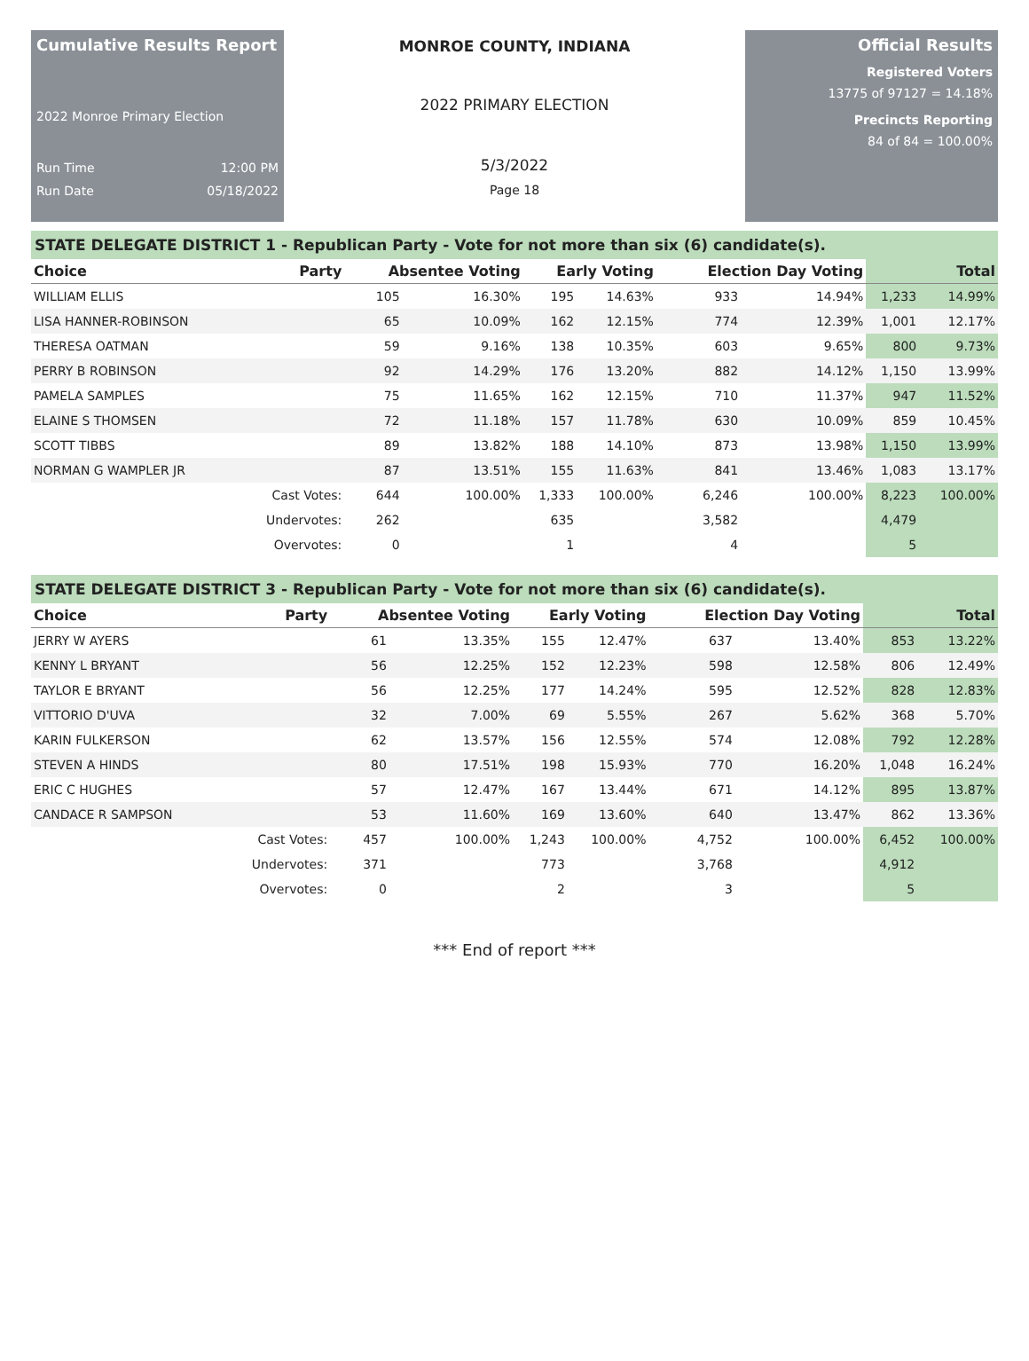Cumulative Results Report
2022 Monroe Primary Election
Run Time 12:00 PM
Run Date 05/18/2022
MONROE COUNTY, INDIANA
2022 PRIMARY ELECTION
5/3/2022
Page 18
Official Results
Registered Voters
13775 of 97127 = 14.18%
Precincts Reporting
84 of 84 = 100.00%
STATE DELEGATE DISTRICT 1 - Republican Party - Vote for not more than six (6) candidate(s).
| Choice | Party | Absentee Voting | | Early Voting | | Election Day Voting | | Total | |
| --- | --- | --- | --- | --- | --- | --- | --- | --- | --- |
| WILLIAM ELLIS | | 105 | 16.30% | 195 | 14.63% | 933 | 14.94% | 1,233 | 14.99% |
| LISA HANNER-ROBINSON | | 65 | 10.09% | 162 | 12.15% | 774 | 12.39% | 1,001 | 12.17% |
| THERESA OATMAN | | 59 | 9.16% | 138 | 10.35% | 603 | 9.65% | 800 | 9.73% |
| PERRY B ROBINSON | | 92 | 14.29% | 176 | 13.20% | 882 | 14.12% | 1,150 | 13.99% |
| PAMELA SAMPLES | | 75 | 11.65% | 162 | 12.15% | 710 | 11.37% | 947 | 11.52% |
| ELAINE S THOMSEN | | 72 | 11.18% | 157 | 11.78% | 630 | 10.09% | 859 | 10.45% |
| SCOTT TIBBS | | 89 | 13.82% | 188 | 14.10% | 873 | 13.98% | 1,150 | 13.99% |
| NORMAN G WAMPLER JR | | 87 | 13.51% | 155 | 11.63% | 841 | 13.46% | 1,083 | 13.17% |
| | Cast Votes: | 644 | 100.00% | 1,333 | 100.00% | 6,246 | 100.00% | 8,223 | 100.00% |
| | Undervotes: | 262 | | 635 | | 3,582 | | 4,479 | |
| | Overvotes: | 0 | | 1 | | 4 | | 5 | |
STATE DELEGATE DISTRICT 3 - Republican Party - Vote for not more than six (6) candidate(s).
| Choice | Party | Absentee Voting | | Early Voting | | Election Day Voting | | Total | |
| --- | --- | --- | --- | --- | --- | --- | --- | --- | --- |
| JERRY W AYERS | | 61 | 13.35% | 155 | 12.47% | 637 | 13.40% | 853 | 13.22% |
| KENNY L BRYANT | | 56 | 12.25% | 152 | 12.23% | 598 | 12.58% | 806 | 12.49% |
| TAYLOR E BRYANT | | 56 | 12.25% | 177 | 14.24% | 595 | 12.52% | 828 | 12.83% |
| VITTORIO D'UVA | | 32 | 7.00% | 69 | 5.55% | 267 | 5.62% | 368 | 5.70% |
| KARIN FULKERSON | | 62 | 13.57% | 156 | 12.55% | 574 | 12.08% | 792 | 12.28% |
| STEVEN A HINDS | | 80 | 17.51% | 198 | 15.93% | 770 | 16.20% | 1,048 | 16.24% |
| ERIC C HUGHES | | 57 | 12.47% | 167 | 13.44% | 671 | 14.12% | 895 | 13.87% |
| CANDACE R SAMPSON | | 53 | 11.60% | 169 | 13.60% | 640 | 13.47% | 862 | 13.36% |
| | Cast Votes: | 457 | 100.00% | 1,243 | 100.00% | 4,752 | 100.00% | 6,452 | 100.00% |
| | Undervotes: | 371 | | 773 | | 3,768 | | 4,912 | |
| | Overvotes: | 0 | | 2 | | 3 | | 5 | |
*** End of report ***